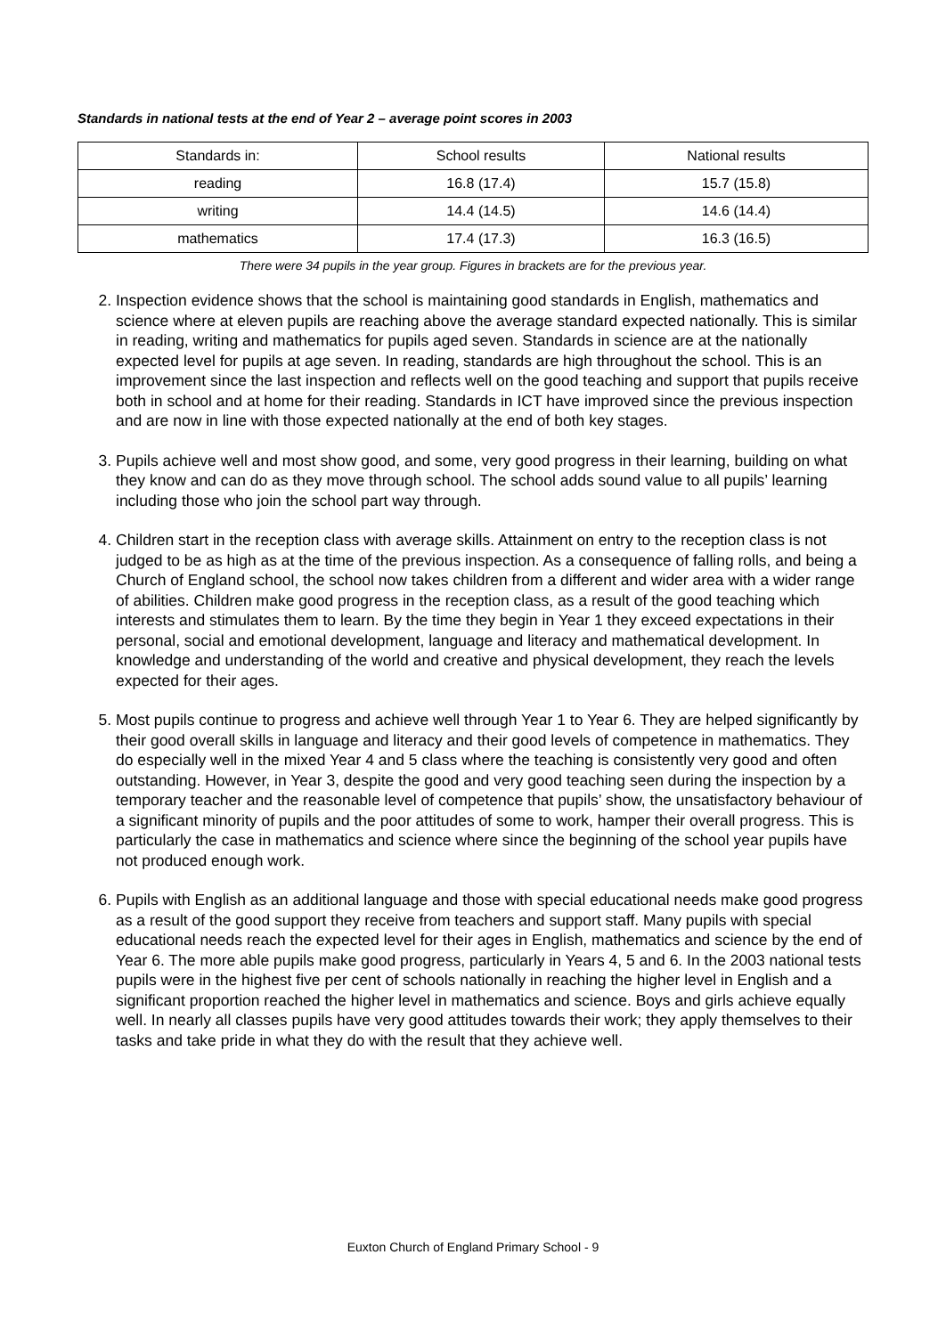Standards in national tests at the end of Year 2 – average point scores in 2003
| Standards in: | School results | National results |
| reading | 16.8 (17.4) | 15.7 (15.8) |
| writing | 14.4 (14.5) | 14.6 (14.4) |
| mathematics | 17.4 (17.3) | 16.3 (16.5) |
There were 34 pupils in the year group. Figures in brackets are for the previous year.
2. Inspection evidence shows that the school is maintaining good standards in English, mathematics and science where at eleven pupils are reaching above the average standard expected nationally. This is similar in reading, writing and mathematics for pupils aged seven. Standards in science are at the nationally expected level for pupils at age seven. In reading, standards are high throughout the school. This is an improvement since the last inspection and reflects well on the good teaching and support that pupils receive both in school and at home for their reading. Standards in ICT have improved since the previous inspection and are now in line with those expected nationally at the end of both key stages.
3. Pupils achieve well and most show good, and some, very good progress in their learning, building on what they know and can do as they move through school. The school adds sound value to all pupils’ learning including those who join the school part way through.
4. Children start in the reception class with average skills. Attainment on entry to the reception class is not judged to be as high as at the time of the previous inspection. As a consequence of falling rolls, and being a Church of England school, the school now takes children from a different and wider area with a wider range of abilities. Children make good progress in the reception class, as a result of the good teaching which interests and stimulates them to learn. By the time they begin in Year 1 they exceed expectations in their personal, social and emotional development, language and literacy and mathematical development. In knowledge and understanding of the world and creative and physical development, they reach the levels expected for their ages.
5. Most pupils continue to progress and achieve well through Year 1 to Year 6. They are helped significantly by their good overall skills in language and literacy and their good levels of competence in mathematics. They do especially well in the mixed Year 4 and 5 class where the teaching is consistently very good and often outstanding. However, in Year 3, despite the good and very good teaching seen during the inspection by a temporary teacher and the reasonable level of competence that pupils’ show, the unsatisfactory behaviour of a significant minority of pupils and the poor attitudes of some to work, hamper their overall progress. This is particularly the case in mathematics and science where since the beginning of the school year pupils have not produced enough work.
6. Pupils with English as an additional language and those with special educational needs make good progress as a result of the good support they receive from teachers and support staff. Many pupils with special educational needs reach the expected level for their ages in English, mathematics and science by the end of Year 6. The more able pupils make good progress, particularly in Years 4, 5 and 6. In the 2003 national tests pupils were in the highest five per cent of schools nationally in reaching the higher level in English and a significant proportion reached the higher level in mathematics and science. Boys and girls achieve equally well. In nearly all classes pupils have very good attitudes towards their work; they apply themselves to their tasks and take pride in what they do with the result that they achieve well.
Euxton Church of England Primary School - 9